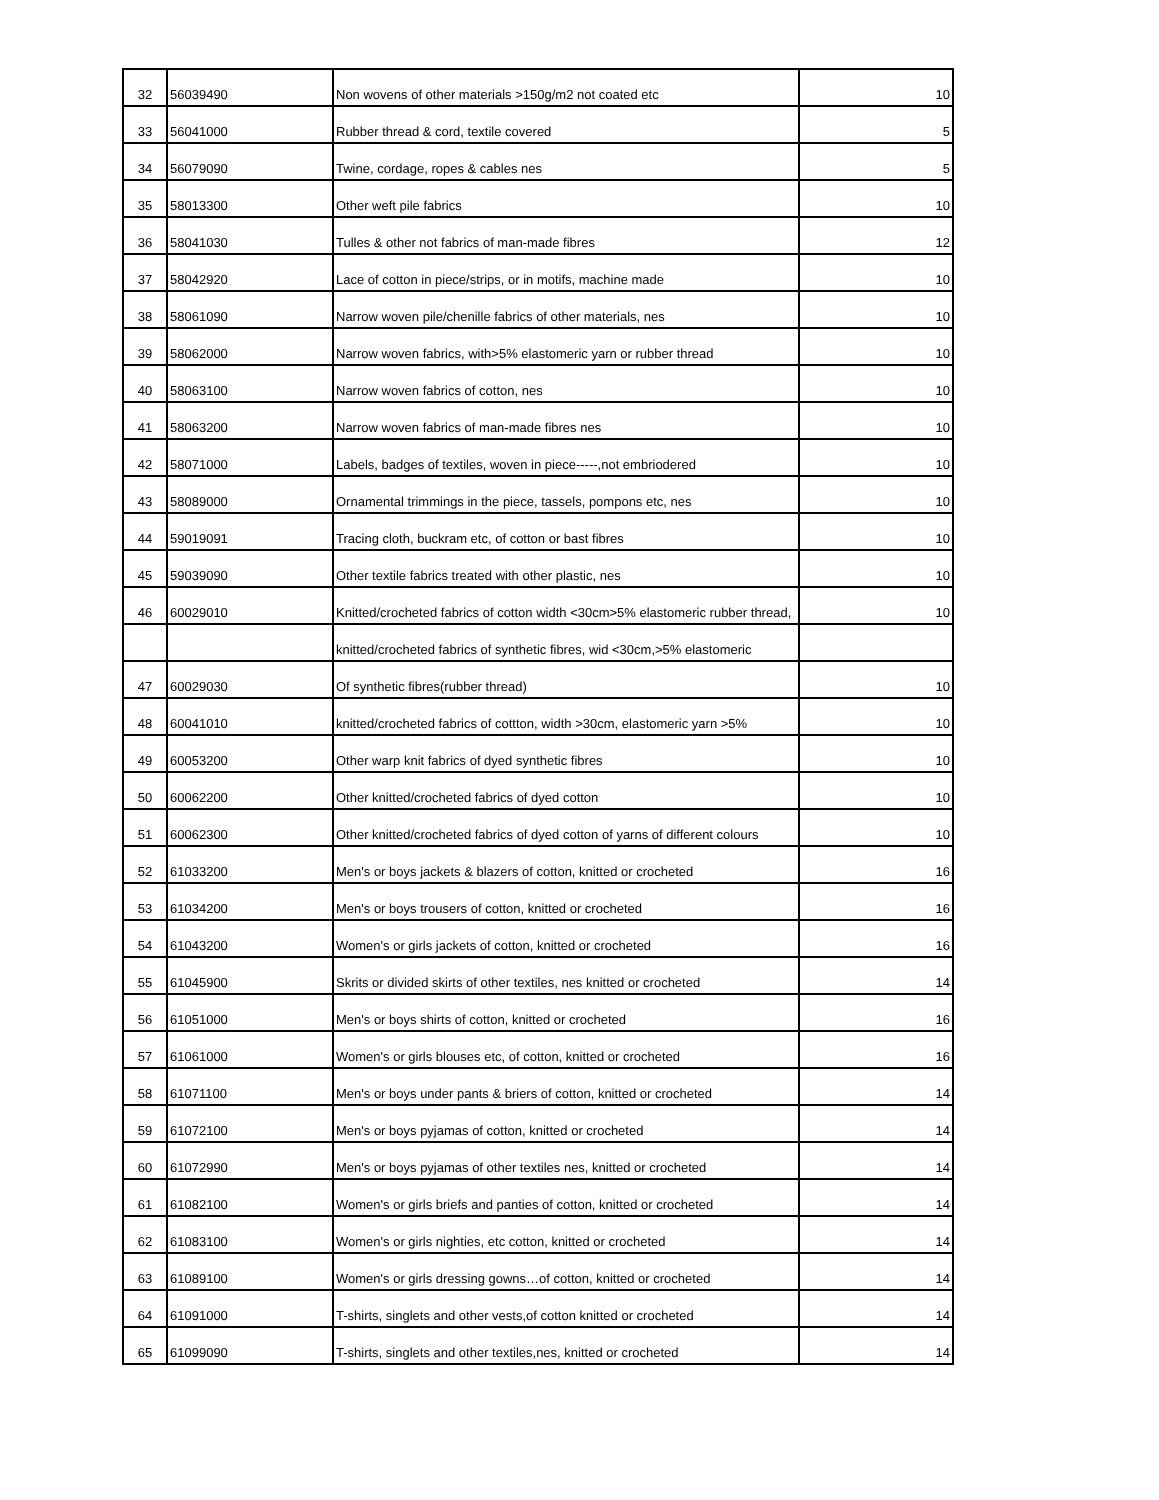| 32 | 56039490 | Non wovens of other materials >150g/m2 not coated etc | 10 |
| 33 | 56041000 | Rubber thread & cord, textile covered | 5 |
| 34 | 56079090 | Twine, cordage, ropes & cables nes | 5 |
| 35 | 58013300 | Other weft pile fabrics | 10 |
| 36 | 58041030 | Tulles & other not fabrics of man-made fibres | 12 |
| 37 | 58042920 | Lace of cotton in piece/strips, or in motifs, machine made | 10 |
| 38 | 58061090 | Narrow woven pile/chenille fabrics of other materials, nes | 10 |
| 39 | 58062000 | Narrow woven fabrics, with>5% elastomeric yarn or rubber thread | 10 |
| 40 | 58063100 | Narrow woven fabrics of cotton, nes | 10 |
| 41 | 58063200 | Narrow woven fabrics of man-made fibres nes | 10 |
| 42 | 58071000 | Labels, badges of textiles, woven in piece-----,not embriodered | 10 |
| 43 | 58089000 | Ornamental trimmings in the piece, tassels, pompons etc, nes | 10 |
| 44 | 59019091 | Tracing cloth, buckram etc, of cotton or bast fibres | 10 |
| 45 | 59039090 | Other textile fabrics treated with other plastic, nes | 10 |
| 46 | 60029010 | Knitted/crocheted fabrics of cotton width <30cm>5% elastomeric rubber thread, | 10 |
| | | knitted/crocheted fabrics of synthetic fibres, wid <30cm,>5% elastomeric | |
| 47 | 60029030 | Of synthetic fibres(rubber thread) | 10 |
| 48 | 60041010 | knitted/crocheted fabrics of cottton, width >30cm, elastomeric yarn >5% | 10 |
| 49 | 60053200 | Other warp knit fabrics of dyed synthetic fibres | 10 |
| 50 | 60062200 | Other knitted/crocheted fabrics of dyed cotton | 10 |
| 51 | 60062300 | Other knitted/crocheted fabrics of dyed cotton of yarns of different colours | 10 |
| 52 | 61033200 | Men's or boys jackets & blazers of cotton, knitted or crocheted | 16 |
| 53 | 61034200 | Men's or boys trousers of cotton, knitted or crocheted | 16 |
| 54 | 61043200 | Women's or girls jackets of cotton, knitted or crocheted | 16 |
| 55 | 61045900 | Skrits or divided skirts of other textiles, nes knitted or crocheted | 14 |
| 56 | 61051000 | Men's or boys shirts of cotton, knitted or crocheted | 16 |
| 57 | 61061000 | Women's or girls blouses etc, of cotton, knitted or crocheted | 16 |
| 58 | 61071100 | Men's or boys under pants & briers of cotton, knitted or crocheted | 14 |
| 59 | 61072100 | Men's or boys pyjamas of cotton, knitted or crocheted | 14 |
| 60 | 61072990 | Men's or boys pyjamas of other textiles nes, knitted or crocheted | 14 |
| 61 | 61082100 | Women's or girls briefs and panties of cotton, knitted or crocheted | 14 |
| 62 | 61083100 | Women's or girls nighties, etc cotton, knitted or crocheted | 14 |
| 63 | 61089100 | Women's or girls dressing gowns…of cotton, knitted or crocheted | 14 |
| 64 | 61091000 | T-shirts, singlets and other vests,of cotton knitted or crocheted | 14 |
| 65 | 61099090 | T-shirts, singlets and other textiles,nes, knitted or crocheted | 14 |